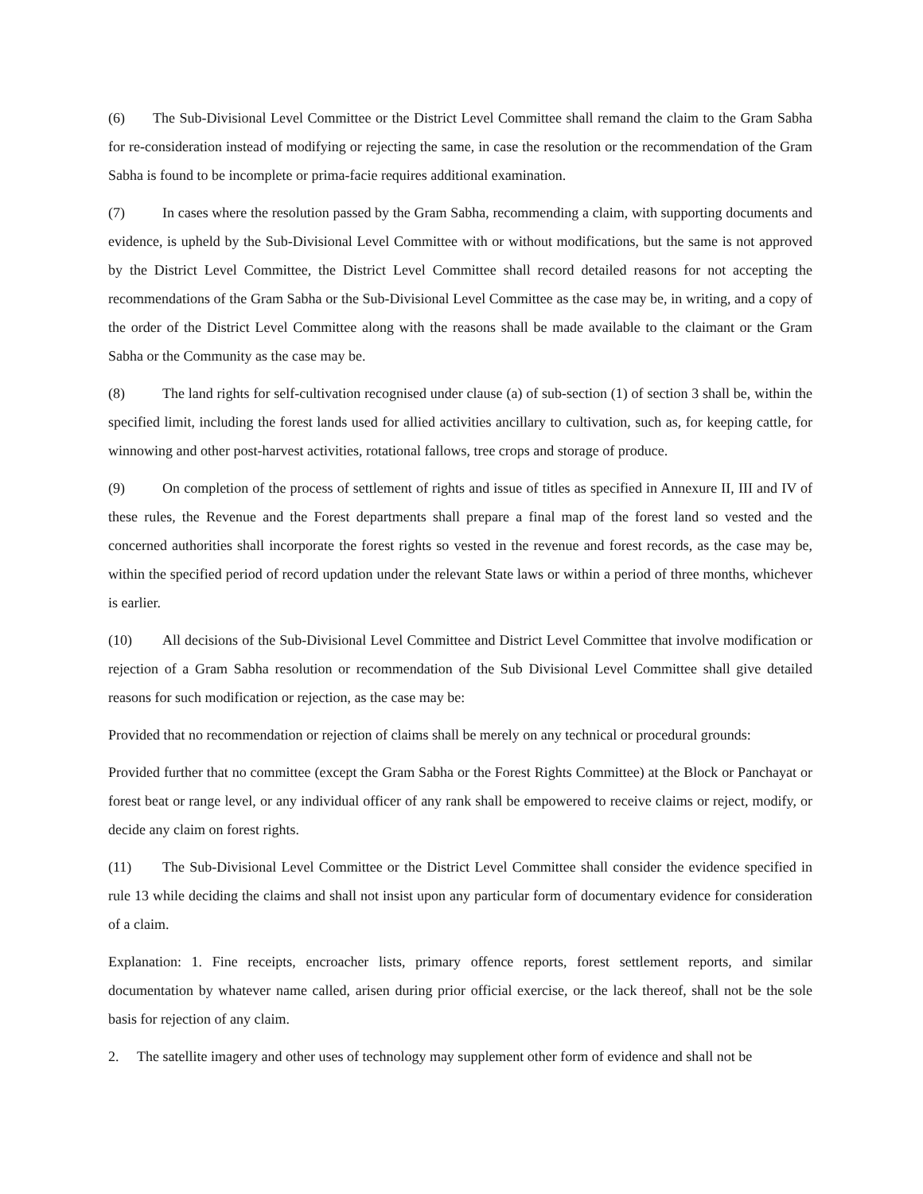(6) The Sub-Divisional Level Committee or the District Level Committee shall remand the claim to the Gram Sabha for re-consideration instead of modifying or rejecting the same, in case the resolution or the recommendation of the Gram Sabha is found to be incomplete or prima-facie requires additional examination.
(7) In cases where the resolution passed by the Gram Sabha, recommending a claim, with supporting documents and evidence, is upheld by the Sub-Divisional Level Committee with or without modifications, but the same is not approved by the District Level Committee, the District Level Committee shall record detailed reasons for not accepting the recommendations of the Gram Sabha or the Sub-Divisional Level Committee as the case may be, in writing, and a copy of the order of the District Level Committee along with the reasons shall be made available to the claimant or the Gram Sabha or the Community as the case may be.
(8) The land rights for self-cultivation recognised under clause (a) of sub-section (1) of section 3 shall be, within the specified limit, including the forest lands used for allied activities ancillary to cultivation, such as, for keeping cattle, for winnowing and other post-harvest activities, rotational fallows, tree crops and storage of produce.
(9) On completion of the process of settlement of rights and issue of titles as specified in Annexure II, III and IV of these rules, the Revenue and the Forest departments shall prepare a final map of the forest land so vested and the concerned authorities shall incorporate the forest rights so vested in the revenue and forest records, as the case may be, within the specified period of record updation under the relevant State laws or within a period of three months, whichever is earlier.
(10) All decisions of the Sub-Divisional Level Committee and District Level Committee that involve modification or rejection of a Gram Sabha resolution or recommendation of the Sub Divisional Level Committee shall give detailed reasons for such modification or rejection, as the case may be:
Provided that no recommendation or rejection of claims shall be merely on any technical or procedural grounds:
Provided further that no committee (except the Gram Sabha or the Forest Rights Committee) at the Block or Panchayat or forest beat or range level, or any individual officer of any rank shall be empowered to receive claims or reject, modify, or decide any claim on forest rights.
(11) The Sub-Divisional Level Committee or the District Level Committee shall consider the evidence specified in rule 13 while deciding the claims and shall not insist upon any particular form of documentary evidence for consideration of a claim.
Explanation: 1. Fine receipts, encroacher lists, primary offence reports, forest settlement reports, and similar documentation by whatever name called, arisen during prior official exercise, or the lack thereof, shall not be the sole basis for rejection of any claim.
2. The satellite imagery and other uses of technology may supplement other form of evidence and shall not be